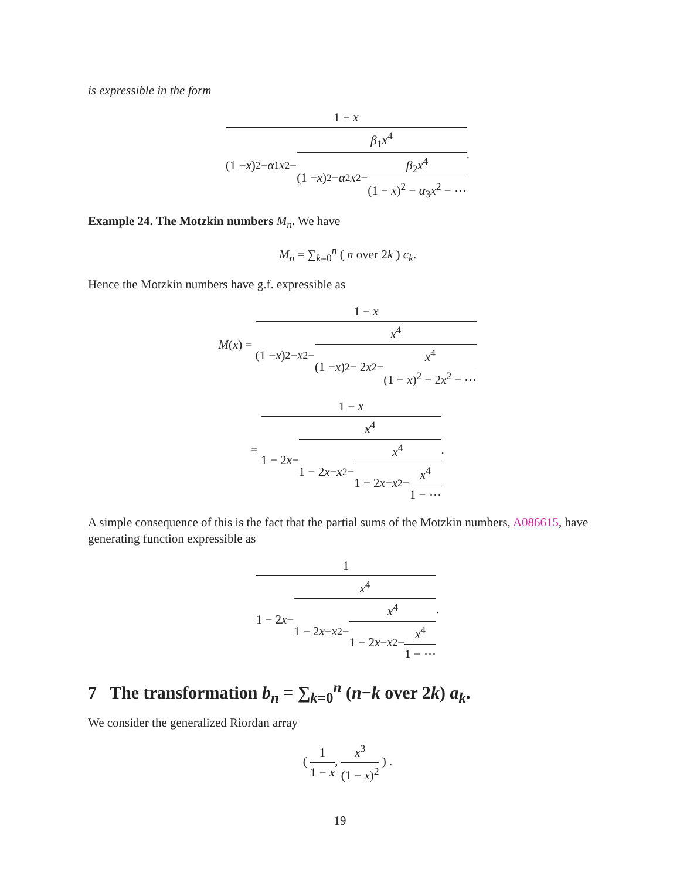is expressible in the form
1 − x (1 − x)<sup>2</sup> − α<sub>1</sub> x<sup>2</sup> − β<sub>1</sub>x<sup>4</sup> (1 − x)<sup>2</sup> − α<sub>2</sub> x<sup>2</sup> − β<sub>2</sub>x<sup>4</sup> (1 − x)<sup>2</sup> − α<sub>3</sub>x<sup>2</sup> − ⋯.
Example 24. The Motzkin numbers M<sub>n</sub>. We have
M<sub>n</sub> = ∑<sub>k=0</sub><sup>n</sup> ( n over 2k ) c<sub>k</sub>.
Hence the Motzkin numbers have g.f. expressible as
M(x) = 1 − x (1 − x)<sup>2</sup> − x<sup>2</sup> − x<sup>4</sup> (1 − x)<sup>2</sup> − 2 x<sup>2</sup> − x<sup>4</sup> (1 − x)<sup>2</sup> − 2x<sup>2</sup> − ⋯
= 1 − x 1 − 2 x − x<sup>4</sup> 1 − 2 x − x<sup>2</sup> − x<sup>4</sup> 1 − 2 x − x<sup>2</sup> − x<sup>4</sup> 1 − ⋯.
A simple consequence of this is the fact that the partial sums of the Motzkin numbers, A086615, have generating function expressible as
1 1 − 2 x − x<sup>4</sup> 1 − 2 x − x<sup>2</sup> − x<sup>4</sup> 1 − 2 x − x<sup>2</sup> − x<sup>4</sup> 1 − ⋯.
7 The transformation b<sub>n</sub> = ∑<sub>k=0</sub><sup>n</sup> (n−k over 2k) a<sub>k</sub>.
We consider the generalized Riordan array
( 1 1 − x, x<sup>3</sup> (1 − x)<sup>2</sup> ) .
19